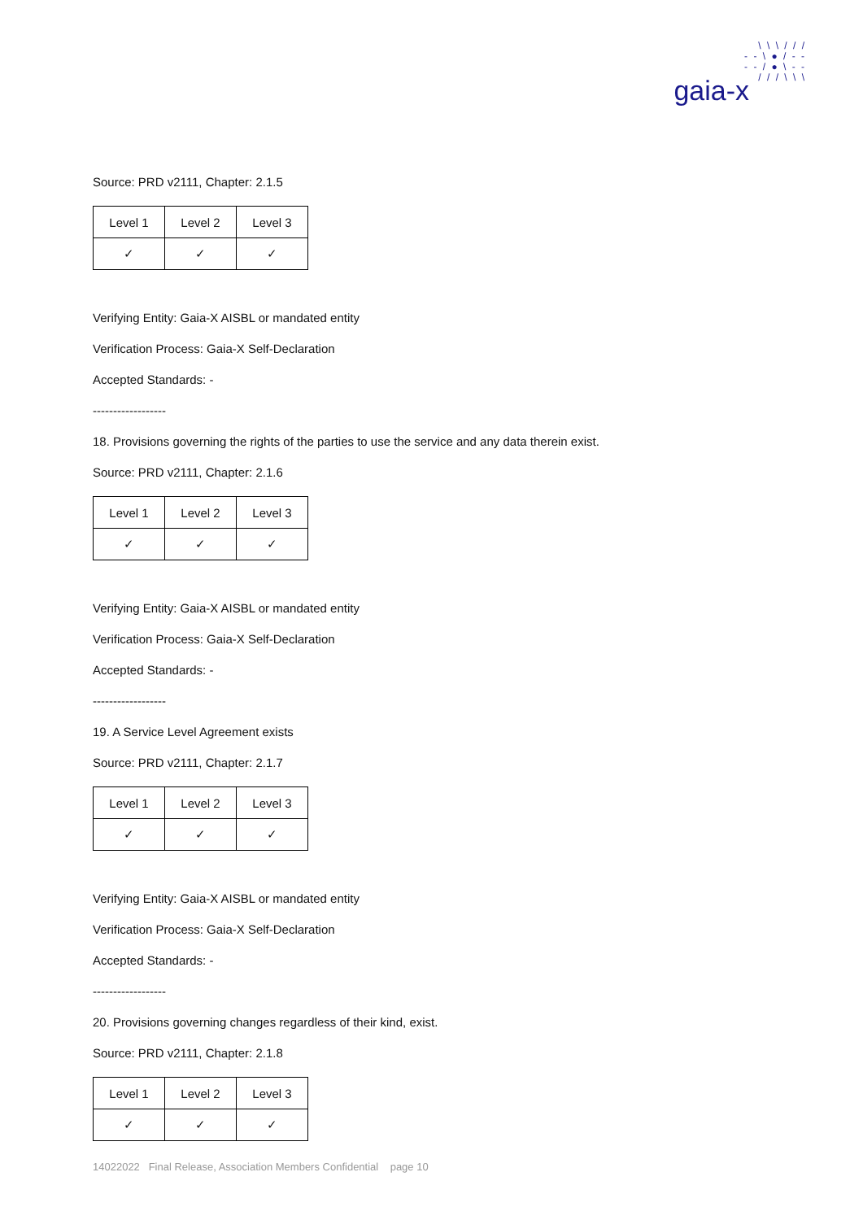\ \ \ / / /
- - \ ● / - -
- - / ● \ - -
/ / / \ \ \
gaia-x
Source: PRD v2111, Chapter: 2.1.5
| Level 1 | Level 2 | Level 3 |
| ✓ | ✓ | ✓ |
Verifying Entity: Gaia-X AISBL or mandated entity
Verification Process: Gaia-X Self-Declaration
Accepted Standards: -
------------------
18. Provisions governing the rights of the parties to use the service and any data therein exist.
Source: PRD v2111, Chapter: 2.1.6
| Level 1 | Level 2 | Level 3 |
| ✓ | ✓ | ✓ |
Verifying Entity: Gaia-X AISBL or mandated entity
Verification Process: Gaia-X Self-Declaration
Accepted Standards: -
------------------
19. A Service Level Agreement exists
Source: PRD v2111, Chapter: 2.1.7
| Level 1 | Level 2 | Level 3 |
| ✓ | ✓ | ✓ |
Verifying Entity: Gaia-X AISBL or mandated entity
Verification Process: Gaia-X Self-Declaration
Accepted Standards: -
------------------
20. Provisions governing changes regardless of their kind, exist.
Source: PRD v2111, Chapter: 2.1.8
| Level 1 | Level 2 | Level 3 |
| ✓ | ✓ | ✓ |
14022022 Final Release, Association Members Confidential page 10